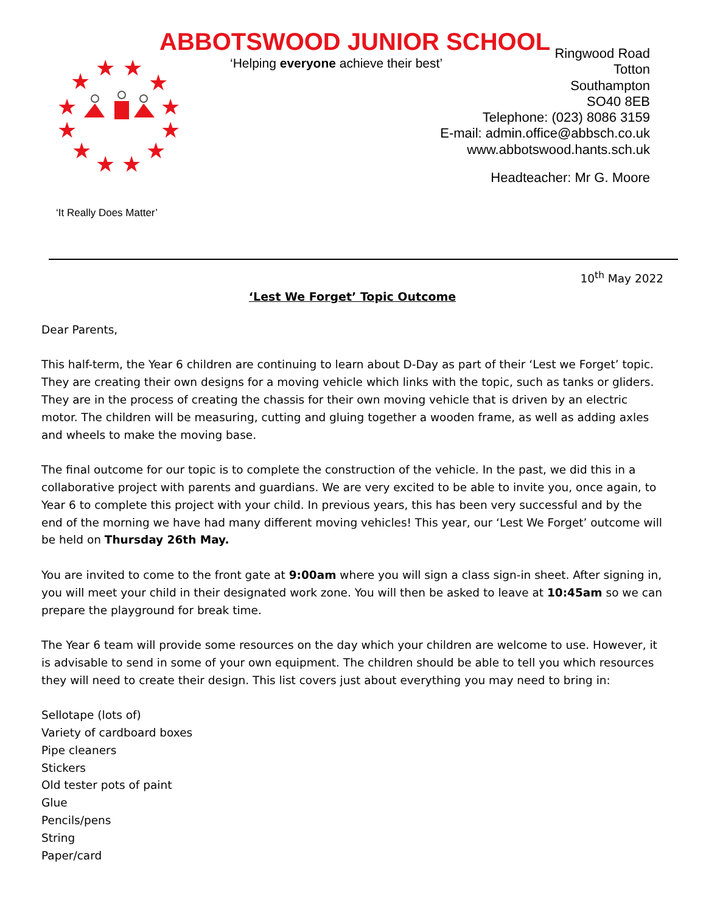ABBOTSWOOD JUNIOR SCHOOL
‘Helping everyone achieve their best’
★
★
★
★
★
★
★
★
★
★
★
★
Ringwood Road
Totton
Southampton
SO40 8EB
Telephone: (023) 8086 3159
E-mail: admin.office@abbsch.co.uk
www.abbotswood.hants.sch.uk
Headteacher: Mr G. Moore
‘It Really Does Matter’
10<sup>th</sup> May 2022
‘Lest We Forget’ Topic Outcome
Dear Parents,
This half-term, the Year 6 children are continuing to learn about D-Day as part of their ‘Lest we Forget’ topic. They are creating their own designs for a moving vehicle which links with the topic, such as tanks or gliders. They are in the process of creating the chassis for their own moving vehicle that is driven by an electric motor. The children will be measuring, cutting and gluing together a wooden frame, as well as adding axles and wheels to make the moving base.
The final outcome for our topic is to complete the construction of the vehicle. In the past, we did this in a collaborative project with parents and guardians. We are very excited to be able to invite you, once again, to Year 6 to complete this project with your child. In previous years, this has been very successful and by the end of the morning we have had many different moving vehicles! This year, our ‘Lest We Forget’ outcome will be held on Thursday 26th May.
You are invited to come to the front gate at 9:00am where you will sign a class sign-in sheet. After signing in, you will meet your child in their designated work zone. You will then be asked to leave at 10:45am so we can prepare the playground for break time.
The Year 6 team will provide some resources on the day which your children are welcome to use. However, it is advisable to send in some of your own equipment. The children should be able to tell you which resources they will need to create their design. This list covers just about everything you may need to bring in:
Sellotape (lots of)
Variety of cardboard boxes
Pipe cleaners
Stickers
Old tester pots of paint
Glue
Pencils/pens
String
Paper/card